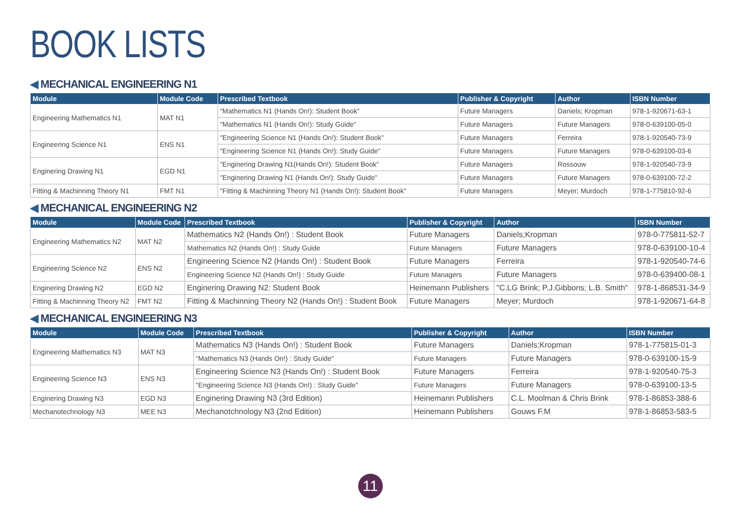BOOK LISTS
◀ MECHANICAL ENGINEERING N1
| Module | Module Code | Prescribed Textbook | Publisher & Copyright | Author | ISBN Number |
| --- | --- | --- | --- | --- | --- |
| Engineering Mathematics N1 | MAT N1 | "Mathematics N1 (Hands On!): Student Book" | Future Managers | Daniels; Kropman | 978-1-920671-63-1 |
| | | "Mathematics N1 (Hands On!): Study Guide" | Future Managers | Future Managers | 978-0-639100-05-0 |
| Engineering Science N1 | ENS N1 | "Engineering Science N1 (Hands On!): Student Book" | Future Managers | Ferreira | 978-1-920540-73-9 |
| | | "Engineering Science N1 (Hands On!): Study Guide" | Future Managers | Future Managers | 978-0-639100-03-6 |
| Enginering Drawing N1 | EGD N1 | "Enginering Drawing N1(Hands On!): Student Book" | Future Managers | Rossouw | 978-1-920540-73-9 |
| | | "Enginering Drawing N1 (Hands On!): Study Guide" | Future Managers | Future Managers | 978-0-639100-72-2 |
| Fitting & Machinning Theory N1 | FMT N1 | "Fitting & Machinning Theory N1 (Hands On!): Student Book" | Future Managers | Meyer; Murdoch | 978-1-775810-92-6 |
◀ MECHANICAL ENGINEERING N2
| Module | Module Code | Prescribed Textbook | Publisher & Copyright | Author | ISBN Number |
| --- | --- | --- | --- | --- | --- |
| Engineering Mathematics N2 | MAT N2 | Mathematics N2 (Hands On!) : Student Book | Future Managers | Daniels;Kropman | 978-0-775811-52-7 |
| | | Mathematics N2 (Hands On!) : Study Guide | Future Managers | Future Managers | 978-0-639100-10-4 |
| Engineering Science N2 | ENS N2 | Engineering Science N2 (Hands On!) : Student Book | Future Managers | Ferreira | 978-1-920540-74-6 |
| | | Engineering Science N2 (Hands On!) : Study Guide | Future Managers | Future Managers | 978-0-639400-08-1 |
| Enginering Drawing N2 | EGD N2 | Enginering Drawing N2: Student Book | Heinemann Publishers | "C.LG Brink; P.J.Gibbons; L.B. Smith" | 978-1-868531-34-9 |
| Fitting & Machinning Theory N2 | FMT N2 | Fitting & Machinning Theory N2 (Hands On!) : Student Book | Future Managers | Meyer; Murdoch | 978-1-920671-64-8 |
◀ MECHANICAL ENGINEERING N3
| Module | Module Code | Prescribed Textbook | Publisher & Copyright | Author | ISBN Number |
| --- | --- | --- | --- | --- | --- |
| Engineering Mathematics N3 | MAT N3 | Mathematics N3 (Hands On!) : Student Book | Future Managers | Daniels;Kropman | 978-1-775815-01-3 |
| | | "Mathematics N3 (Hands On!) : Study Guide" | Future Managers | Future Managers | 978-0-639100-15-9 |
| Engineering Science N3 | ENS N3 | Engineering Science N3 (Hands On!) : Student Book | Future Managers | Ferreira | 978-1-920540-75-3 |
| | | "Engineering Science N3 (Hands On!) : Study Guide" | Future Managers | Future Managers | 978-0-639100-13-5 |
| Enginering Drawing N3 | EGD N3 | Enginering Drawing N3 (3rd Edition) | Heinemann Publishers | C.L. Moolman & Chris Brink | 978-1-86853-388-6 |
| Mechanotechnology N3 | MEE N3 | Mechanotchnology N3 (2nd Edition) | Heinemann Publishers | Gouws F.M | 978-1-86853-583-5 |
11